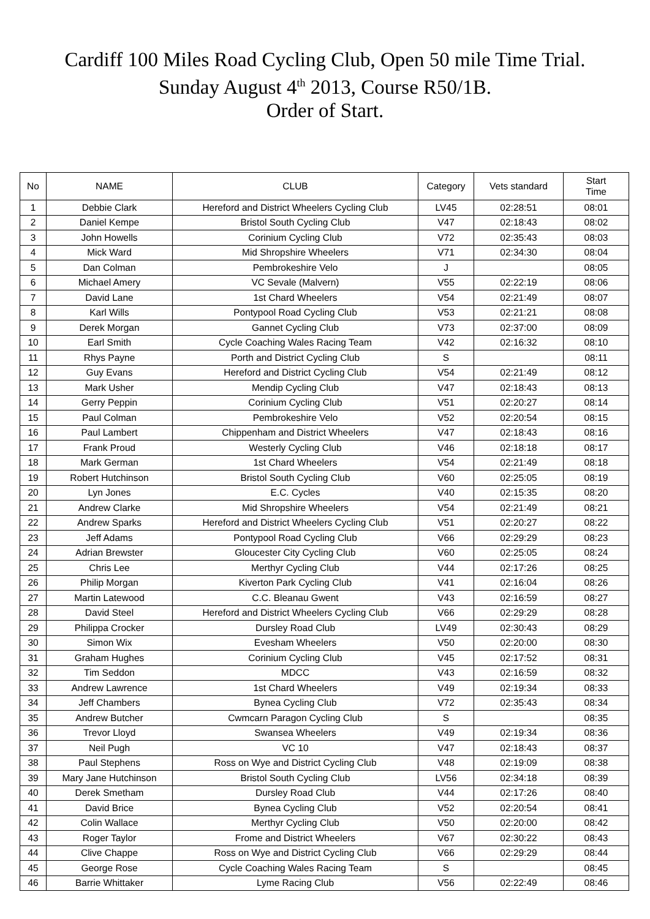Cardiff 100 Miles Road Cycling Club, Open 50 mile Time Trial.
Sunday August 4<sup>th</sup> 2013, Course R50/1B.
Order of Start.
| No | NAME | CLUB | Category | Vets standard | Start Time |
| --- | --- | --- | --- | --- | --- |
| 1 | Debbie Clark | Hereford and District Wheelers Cycling Club | LV45 | 02:28:51 | 08:01 |
| 2 | Daniel Kempe | Bristol South Cycling Club | V47 | 02:18:43 | 08:02 |
| 3 | John Howells | Corinium Cycling Club | V72 | 02:35:43 | 08:03 |
| 4 | Mick Ward | Mid Shropshire Wheelers | V71 | 02:34:30 | 08:04 |
| 5 | Dan Colman | Pembrokeshire Velo | J | | 08:05 |
| 6 | Michael Amery | VC Sevale (Malvern) | V55 | 02:22:19 | 08:06 |
| 7 | David Lane | 1st Chard Wheelers | V54 | 02:21:49 | 08:07 |
| 8 | Karl Wills | Pontypool Road Cycling Club | V53 | 02:21:21 | 08:08 |
| 9 | Derek Morgan | Gannet Cycling Club | V73 | 02:37:00 | 08:09 |
| 10 | Earl Smith | Cycle Coaching Wales Racing Team | V42 | 02:16:32 | 08:10 |
| 11 | Rhys Payne | Porth and District Cycling Club | S | | 08:11 |
| 12 | Guy Evans | Hereford and District Cycling Club | V54 | 02:21:49 | 08:12 |
| 13 | Mark Usher | Mendip Cycling Club | V47 | 02:18:43 | 08:13 |
| 14 | Gerry Peppin | Corinium Cycling Club | V51 | 02:20:27 | 08:14 |
| 15 | Paul Colman | Pembrokeshire Velo | V52 | 02:20:54 | 08:15 |
| 16 | Paul Lambert | Chippenham and District Wheelers | V47 | 02:18:43 | 08:16 |
| 17 | Frank Proud | Westerly Cycling Club | V46 | 02:18:18 | 08:17 |
| 18 | Mark German | 1st Chard Wheelers | V54 | 02:21:49 | 08:18 |
| 19 | Robert Hutchinson | Bristol South Cycling Club | V60 | 02:25:05 | 08:19 |
| 20 | Lyn Jones | E.C. Cycles | V40 | 02:15:35 | 08:20 |
| 21 | Andrew Clarke | Mid Shropshire Wheelers | V54 | 02:21:49 | 08:21 |
| 22 | Andrew Sparks | Hereford and District Wheelers Cycling Club | V51 | 02:20:27 | 08:22 |
| 23 | Jeff Adams | Pontypool Road Cycling Club | V66 | 02:29:29 | 08:23 |
| 24 | Adrian Brewster | Gloucester City Cycling Club | V60 | 02:25:05 | 08:24 |
| 25 | Chris Lee | Merthyr Cycling Club | V44 | 02:17:26 | 08:25 |
| 26 | Philip Morgan | Kiverton Park Cycling Club | V41 | 02:16:04 | 08:26 |
| 27 | Martin Latewood | C.C. Bleanau Gwent | V43 | 02:16:59 | 08:27 |
| 28 | David Steel | Hereford and District Wheelers Cycling Club | V66 | 02:29:29 | 08:28 |
| 29 | Philippa Crocker | Dursley Road Club | LV49 | 02:30:43 | 08:29 |
| 30 | Simon Wix | Evesham Wheelers | V50 | 02:20:00 | 08:30 |
| 31 | Graham Hughes | Corinium Cycling Club | V45 | 02:17:52 | 08:31 |
| 32 | Tim Seddon | MDCC | V43 | 02:16:59 | 08:32 |
| 33 | Andrew Lawrence | 1st Chard Wheelers | V49 | 02:19:34 | 08:33 |
| 34 | Jeff Chambers | Bynea Cycling Club | V72 | 02:35:43 | 08:34 |
| 35 | Andrew Butcher | Cwmcarn Paragon Cycling Club | S | | 08:35 |
| 36 | Trevor Lloyd | Swansea Wheelers | V49 | 02:19:34 | 08:36 |
| 37 | Neil Pugh | VC 10 | V47 | 02:18:43 | 08:37 |
| 38 | Paul Stephens | Ross on Wye and District Cycling Club | V48 | 02:19:09 | 08:38 |
| 39 | Mary Jane Hutchinson | Bristol South Cycling Club | LV56 | 02:34:18 | 08:39 |
| 40 | Derek Smetham | Dursley Road Club | V44 | 02:17:26 | 08:40 |
| 41 | David Brice | Bynea Cycling Club | V52 | 02:20:54 | 08:41 |
| 42 | Colin Wallace | Merthyr Cycling Club | V50 | 02:20:00 | 08:42 |
| 43 | Roger Taylor | Frome and District Wheelers | V67 | 02:30:22 | 08:43 |
| 44 | Clive Chappe | Ross on Wye and District Cycling Club | V66 | 02:29:29 | 08:44 |
| 45 | George Rose | Cycle Coaching Wales Racing Team | S | | 08:45 |
| 46 | Barrie Whittaker | Lyme Racing Club | V56 | 02:22:49 | 08:46 |